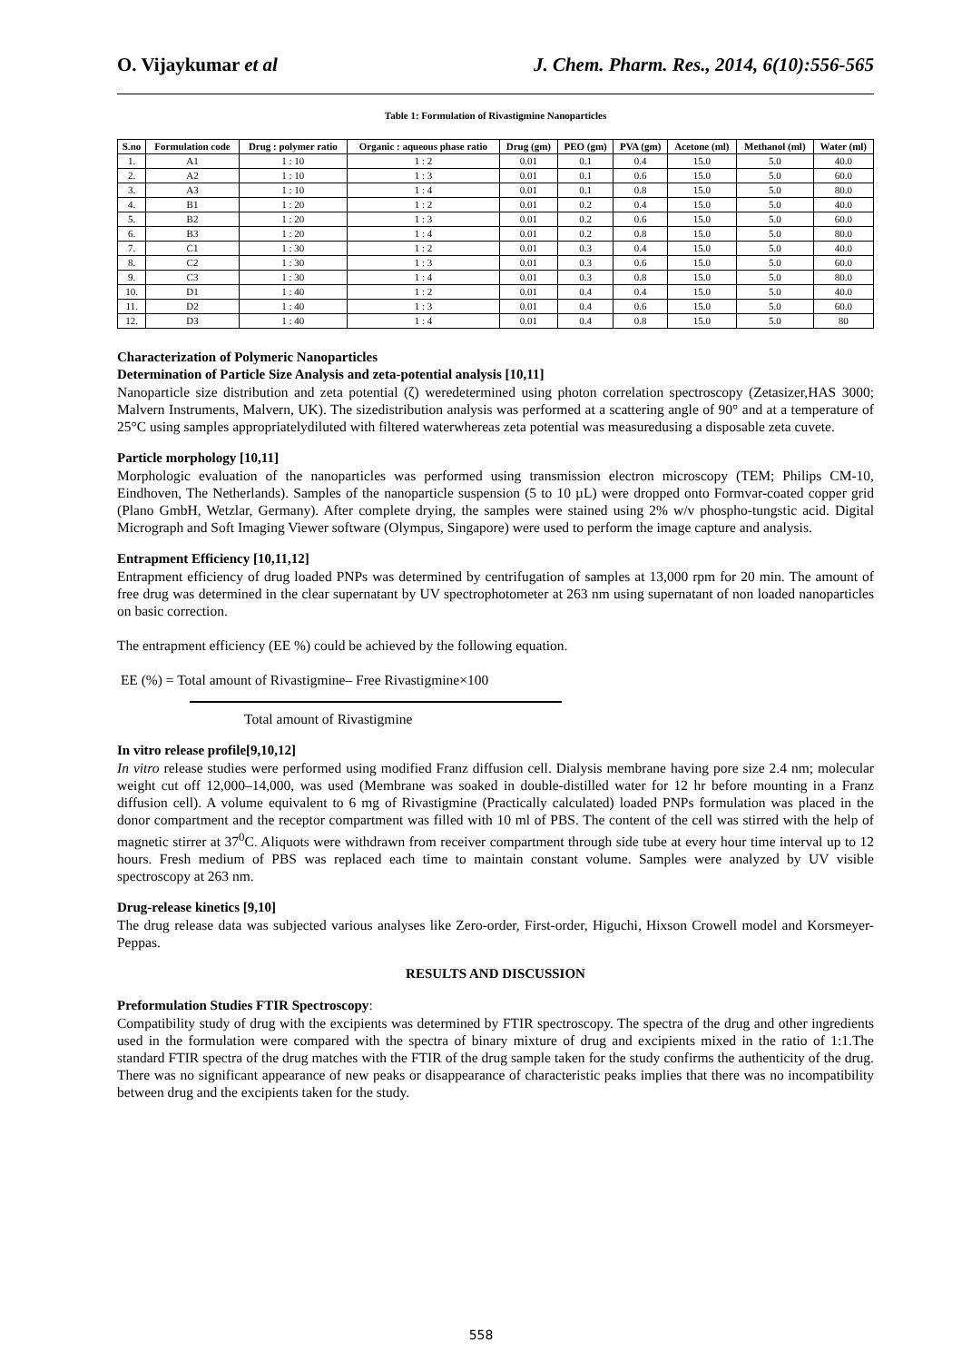O. Vijaykumar et al J. Chem. Pharm. Res., 2014, 6(10):556-565
Table 1: Formulation of Rivastigmine Nanoparticles
| S.no | Formulation code | Drug : polymer ratio | Organic : aqueous phase ratio | Drug (gm) | PEO (gm) | PVA (gm) | Acetone (ml) | Methanol (ml) | Water (ml) |
| --- | --- | --- | --- | --- | --- | --- | --- | --- | --- |
| 1. | A1 | 1 : 10 | 1 : 2 | 0.01 | 0.1 | 0.4 | 15.0 | 5.0 | 40.0 |
| 2. | A2 | 1 : 10 | 1 : 3 | 0.01 | 0.1 | 0.6 | 15.0 | 5.0 | 60.0 |
| 3. | A3 | 1 : 10 | 1 : 4 | 0.01 | 0.1 | 0.8 | 15.0 | 5.0 | 80.0 |
| 4. | B1 | 1 : 20 | 1 : 2 | 0.01 | 0.2 | 0.4 | 15.0 | 5.0 | 40.0 |
| 5. | B2 | 1 : 20 | 1 : 3 | 0.01 | 0.2 | 0.6 | 15.0 | 5.0 | 60.0 |
| 6. | B3 | 1 : 20 | 1 : 4 | 0.01 | 0.2 | 0.8 | 15.0 | 5.0 | 80.0 |
| 7. | C1 | 1 : 30 | 1 : 2 | 0.01 | 0.3 | 0.4 | 15.0 | 5.0 | 40.0 |
| 8. | C2 | 1 : 30 | 1 : 3 | 0.01 | 0.3 | 0.6 | 15.0 | 5.0 | 60.0 |
| 9. | C3 | 1 : 30 | 1 : 4 | 0.01 | 0.3 | 0.8 | 15.0 | 5.0 | 80.0 |
| 10. | D1 | 1 : 40 | 1 : 2 | 0.01 | 0.4 | 0.4 | 15.0 | 5.0 | 40.0 |
| 11. | D2 | 1 : 40 | 1 : 3 | 0.01 | 0.4 | 0.6 | 15.0 | 5.0 | 60.0 |
| 12. | D3 | 1 : 40 | 1 : 4 | 0.01 | 0.4 | 0.8 | 15.0 | 5.0 | 80 |
Characterization of Polymeric Nanoparticles
Determination of Particle Size Analysis and zeta-potential analysis [10,11]
Nanoparticle size distribution and zeta potential (ζ) weredetermined using photon correlation spectroscopy (Zetasizer,HAS 3000; Malvern Instruments, Malvern, UK). The sizedistribution analysis was performed at a scattering angle of 90° and at a temperature of 25°C using samples appropriatelydiluted with filtered waterwhereas zeta potential was measuredusing a disposable zeta cuvete.
Particle morphology [10,11]
Morphologic evaluation of the nanoparticles was performed using transmission electron microscopy (TEM; Philips CM-10, Eindhoven, The Netherlands). Samples of the nanoparticle suspension (5 to 10 µL) were dropped onto Formvar-coated copper grid (Plano GmbH, Wetzlar, Germany). After complete drying, the samples were stained using 2% w/v phospho-tungstic acid. Digital Micrograph and Soft Imaging Viewer software (Olympus, Singapore) were used to perform the image capture and analysis.
Entrapment Efficiency [10,11,12]
Entrapment efficiency of drug loaded PNPs was determined by centrifugation of samples at 13,000 rpm for 20 min. The amount of free drug was determined in the clear supernatant by UV spectrophotometer at 263 nm using supernatant of non loaded nanoparticles on basic correction.
The entrapment efficiency (EE %) could be achieved by the following equation.
EE (%) = Total amount of Rivastigmine– Free Rivastigmine×100
Total amount of Rivastigmine
In vitro release profile[9,10,12]
In vitro release studies were performed using modified Franz diffusion cell. Dialysis membrane having pore size 2.4 nm; molecular weight cut off 12,000–14,000, was used (Membrane was soaked in double-distilled water for 12 hr before mounting in a Franz diffusion cell). A volume equivalent to 6 mg of Rivastigmine (Practically calculated) loaded PNPs formulation was placed in the donor compartment and the receptor compartment was filled with 10 ml of PBS. The content of the cell was stirred with the help of magnetic stirrer at 37<sup>0</sup>C. Aliquots were withdrawn from receiver compartment through side tube at every hour time interval up to 12 hours. Fresh medium of PBS was replaced each time to maintain constant volume. Samples were analyzed by UV visible spectroscopy at 263 nm.
Drug-release kinetics [9,10]
The drug release data was subjected various analyses like Zero-order, First-order, Higuchi, Hixson Crowell model and Korsmeyer-Peppas.
RESULTS AND DISCUSSION
Preformulation Studies FTIR Spectroscopy:
Compatibility study of drug with the excipients was determined by FTIR spectroscopy. The spectra of the drug and other ingredients used in the formulation were compared with the spectra of binary mixture of drug and excipients mixed in the ratio of 1:1.The standard FTIR spectra of the drug matches with the FTIR of the drug sample taken for the study confirms the authenticity of the drug. There was no significant appearance of new peaks or disappearance of characteristic peaks implies that there was no incompatibility between drug and the excipients taken for the study.
558